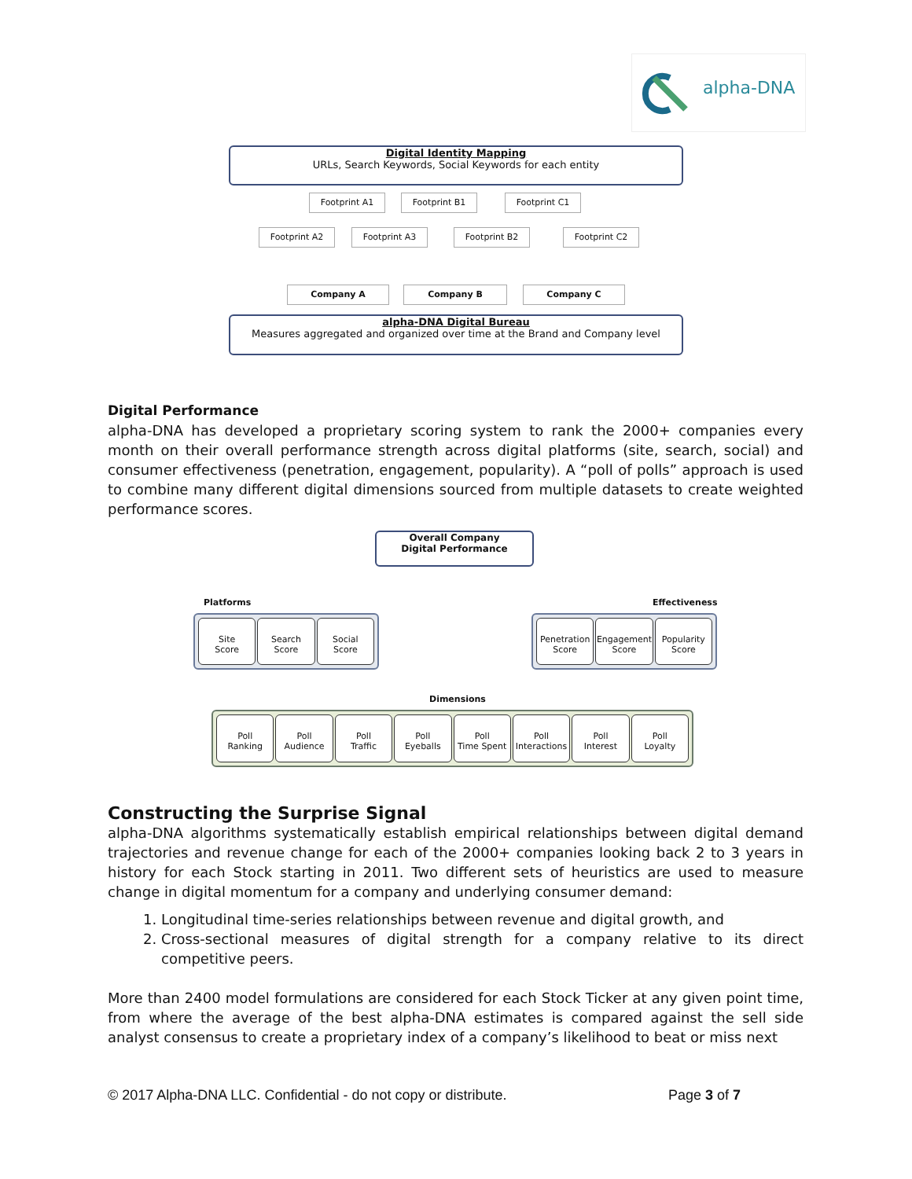alpha-DNA
Digital Identity Mapping
URLs, Search Keywords, Social Keywords for each entity
Footprint A1 Footprint B1 Footprint C1
Footprint A2 Footprint A3 Footprint B2 Footprint C2
Company A Company B Company C
alpha-DNA Digital Bureau
Measures aggregated and organized over time at the Brand and Company level
Digital Performance
alpha-DNA has developed a proprietary scoring system to rank the 2000+ companies every month on their overall performance strength across digital platforms (site, search, social) and consumer effectiveness (penetration, engagement, popularity). A “poll of polls” approach is used to combine many different digital dimensions sourced from multiple datasets to create weighted performance scores.
Overall Company
Digital Performance
Platforms Effectiveness
Site
Score
Search
Score
Social
Score
Penetration
Score
Engagement
Score
Popularity
Score
Dimensions
Poll
Ranking
Poll
Audience
Poll
Traffic
Poll
Eyeballs
Poll
Time Spent
Poll
Interactions
Poll
Interest
Poll
Loyalty
Constructing the Surprise Signal
alpha-DNA algorithms systematically establish empirical relationships between digital demand trajectories and revenue change for each of the 2000+ companies looking back 2 to 3 years in history for each Stock starting in 2011. Two different sets of heuristics are used to measure change in digital momentum for a company and underlying consumer demand:
1. Longitudinal time-series relationships between revenue and digital growth, and
2. Cross-sectional measures of digital strength for a company relative to its direct competitive peers.
More than 2400 model formulations are considered for each Stock Ticker at any given point time, from where the average of the best alpha-DNA estimates is compared against the sell side analyst consensus to create a proprietary index of a company’s likelihood to beat or miss next
© 2017 Alpha-DNA LLC. Confidential - do not copy or distribute.
Page 3 of 7